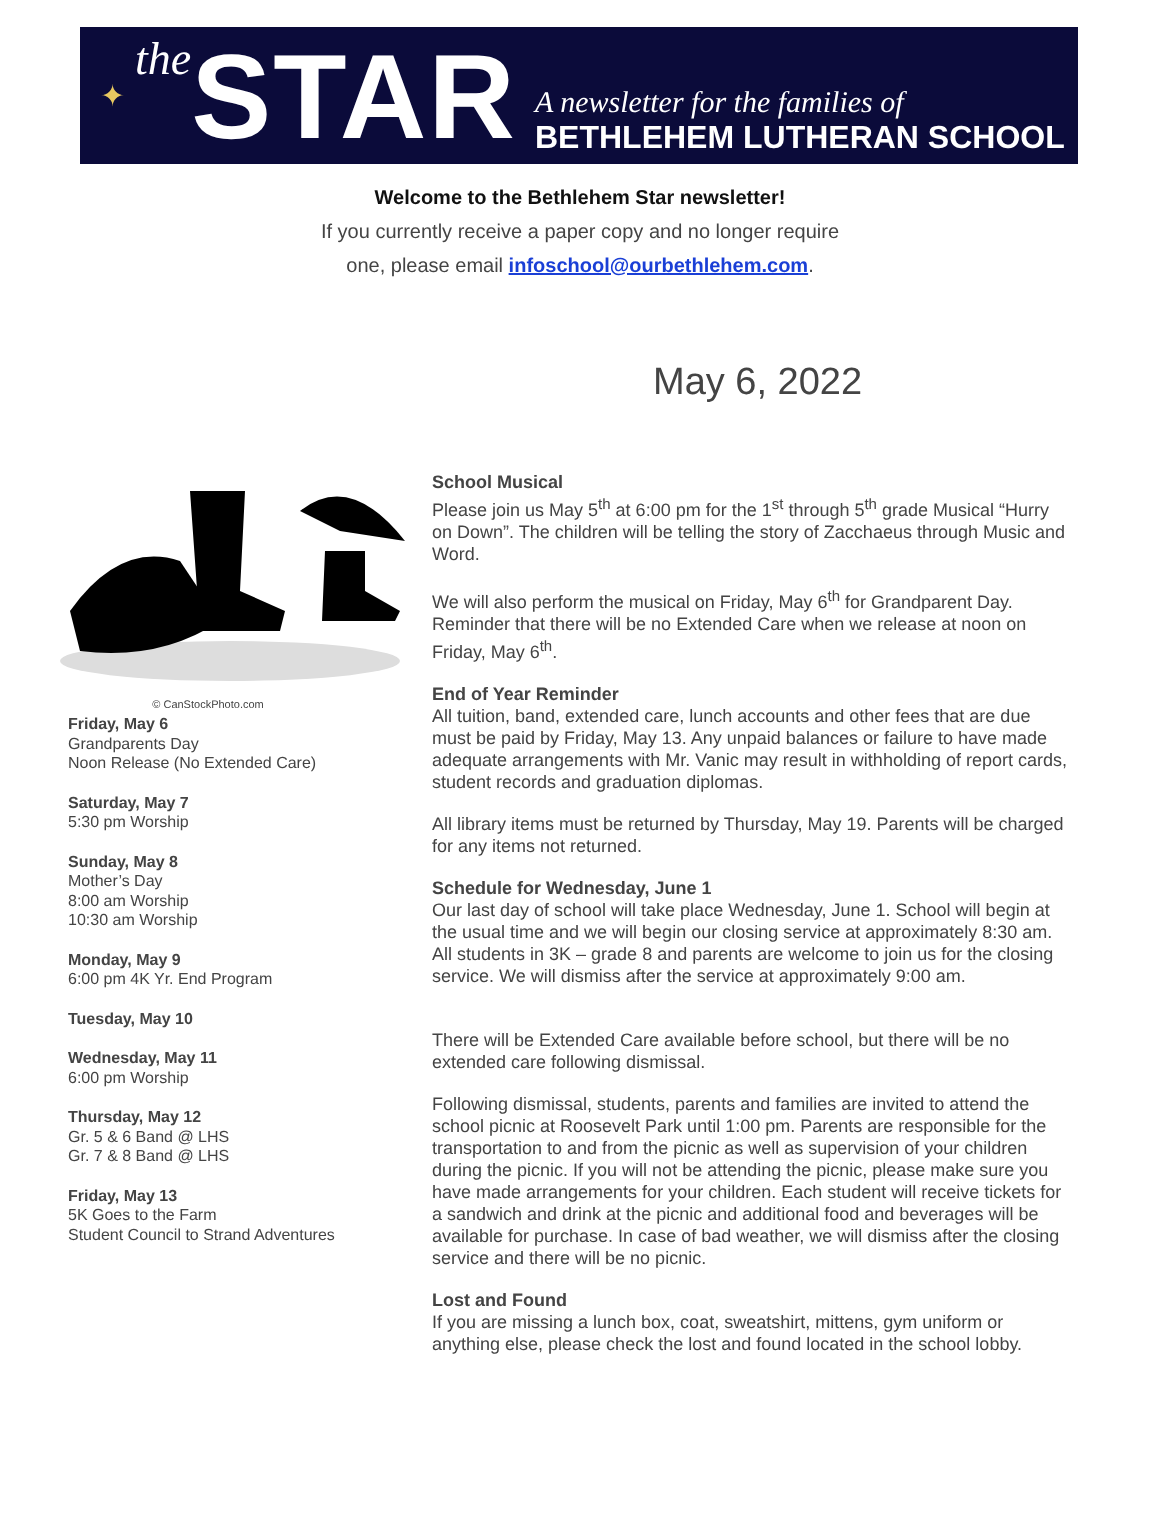✦ the STAR
A newsletter for the families of
BETHLEHEM LUTHERAN SCHOOL
Welcome to the Bethlehem Star newsletter!
If you currently receive a paper copy and no longer require
one, please email infoschool@ourbethlehem.com.
May 6, 2022
© CanStockPhoto.com
Friday, May 6
Grandparents Day
Noon Release (No Extended Care)
Saturday, May 7
5:30 pm Worship
Sunday, May 8
Mother’s Day
8:00 am Worship
10:30 am Worship
Monday, May 9
6:00 pm 4K Yr. End Program
Tuesday, May 10
Wednesday, May 11
6:00 pm Worship
Thursday, May 12
Gr. 5 & 6 Band @ LHS
Gr. 7 & 8 Band @ LHS
Friday, May 13
5K Goes to the Farm
Student Council to Strand Adventures
School Musical
Please join us May 5<sup>th</sup> at 6:00 pm for the 1<sup>st</sup> through 5<sup>th</sup> grade Musical “Hurry on Down”. The children will be telling the story of Zacchaeus through Music and Word.
We will also perform the musical on Friday, May 6<sup>th</sup> for Grandparent Day. Reminder that there will be no Extended Care when we release at noon on Friday, May 6<sup>th</sup>.
End of Year Reminder
All tuition, band, extended care, lunch accounts and other fees that are due must be paid by Friday, May 13. Any unpaid balances or failure to have made adequate arrangements with Mr. Vanic may result in withholding of report cards, student records and graduation diplomas.
All library items must be returned by Thursday, May 19. Parents will be charged for any items not returned.
Schedule for Wednesday, June 1
Our last day of school will take place Wednesday, June 1. School will begin at the usual time and we will begin our closing service at approximately 8:30 am. All students in 3K – grade 8 and parents are welcome to join us for the closing service. We will dismiss after the service at approximately 9:00 am.
There will be Extended Care available before school, but there will be no extended care following dismissal.
Following dismissal, students, parents and families are invited to attend the school picnic at Roosevelt Park until 1:00 pm. Parents are responsible for the transportation to and from the picnic as well as supervision of your children during the picnic. If you will not be attending the picnic, please make sure you have made arrangements for your children. Each student will receive tickets for a sandwich and drink at the picnic and additional food and beverages will be available for purchase. In case of bad weather, we will dismiss after the closing service and there will be no picnic.
Lost and Found
If you are missing a lunch box, coat, sweatshirt, mittens, gym uniform or anything else, please check the lost and found located in the school lobby.